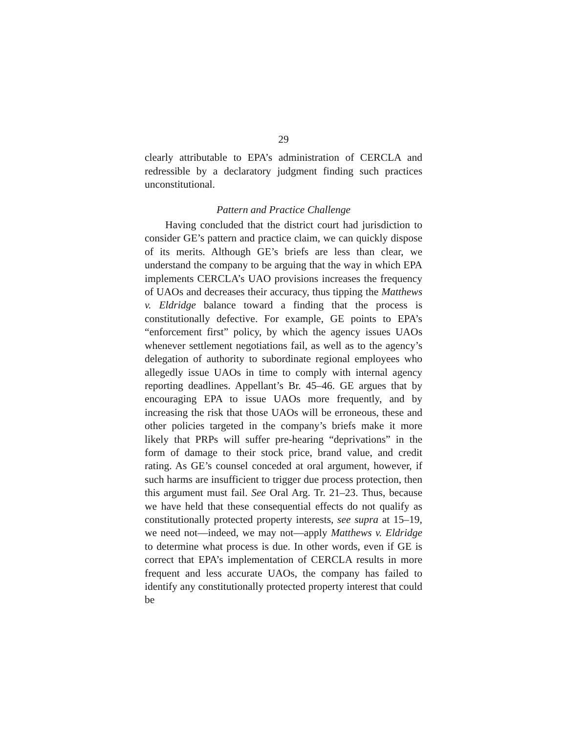29
clearly attributable to EPA’s administration of CERCLA and redressible by a declaratory judgment finding such practices unconstitutional.
Pattern and Practice Challenge
Having concluded that the district court had jurisdiction to consider GE’s pattern and practice claim, we can quickly dispose of its merits. Although GE’s briefs are less than clear, we understand the company to be arguing that the way in which EPA implements CERCLA’s UAO provisions increases the frequency of UAOs and decreases their accuracy, thus tipping the Matthews v. Eldridge balance toward a finding that the process is constitutionally defective. For example, GE points to EPA’s “enforcement first” policy, by which the agency issues UAOs whenever settlement negotiations fail, as well as to the agency’s delegation of authority to subordinate regional employees who allegedly issue UAOs in time to comply with internal agency reporting deadlines. Appellant’s Br. 45–46. GE argues that by encouraging EPA to issue UAOs more frequently, and by increasing the risk that those UAOs will be erroneous, these and other policies targeted in the company’s briefs make it more likely that PRPs will suffer pre-hearing “deprivations” in the form of damage to their stock price, brand value, and credit rating. As GE’s counsel conceded at oral argument, however, if such harms are insufficient to trigger due process protection, then this argument must fail. See Oral Arg. Tr. 21–23. Thus, because we have held that these consequential effects do not qualify as constitutionally protected property interests, see supra at 15–19, we need not—indeed, we may not—apply Matthews v. Eldridge to determine what process is due. In other words, even if GE is correct that EPA’s implementation of CERCLA results in more frequent and less accurate UAOs, the company has failed to identify any constitutionally protected property interest that could be